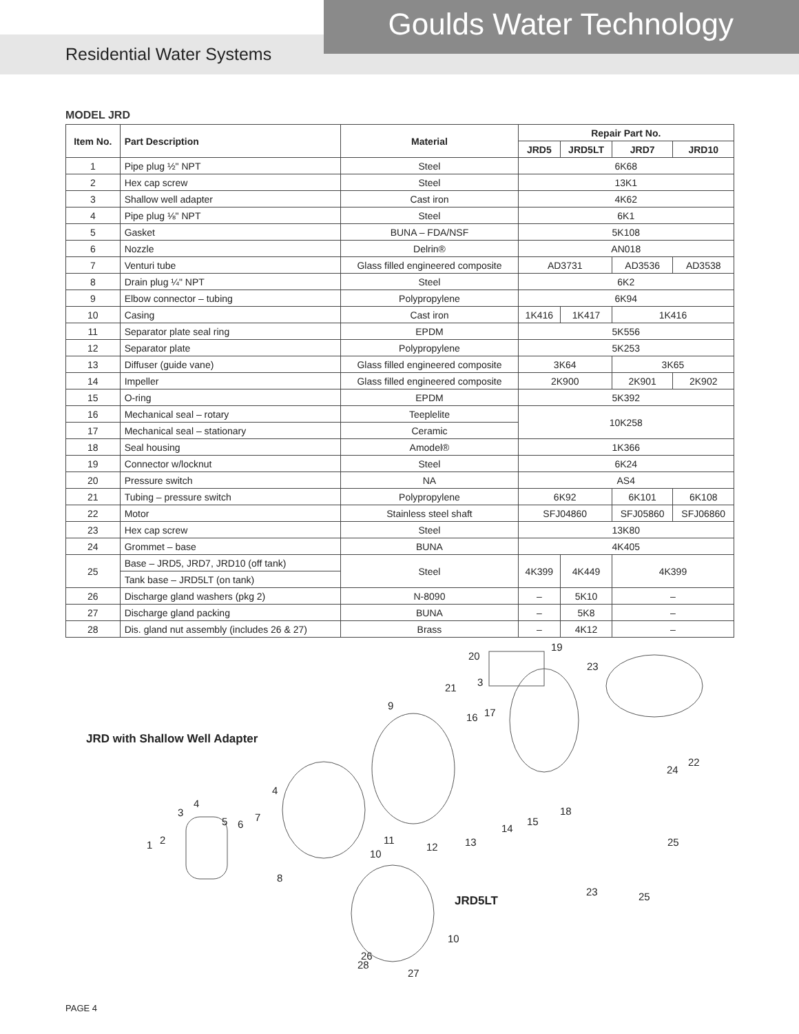Goulds Water Technology
Residential Water Systems
MODEL JRD
| Item No. | Part Description | Material | Repair Part No. | | | |
| --- | --- | --- | --- | --- | --- | --- |
| | | | JRD5 | JRD5LT | JRD7 | JRD10 |
| 1 | Pipe plug ½" NPT | Steel | 6K68 | | | |
| 2 | Hex cap screw | Steel | 13K1 | | | |
| 3 | Shallow well adapter | Cast iron | 4K62 | | | |
| 4 | Pipe plug ⅛" NPT | Steel | 6K1 | | | |
| 5 | Gasket | BUNA – FDA/NSF | 5K108 | | | |
| 6 | Nozzle | Delrin® | AN018 | | | |
| 7 | Venturi tube | Glass filled engineered composite | AD3731 | | AD3536 | AD3538 |
| 8 | Drain plug ¼" NPT | Steel | 6K2 | | | |
| 9 | Elbow connector – tubing | Polypropylene | 6K94 | | | |
| 10 | Casing | Cast iron | 1K416 | 1K417 | 1K416 | |
| 11 | Separator plate seal ring | EPDM | 5K556 | | | |
| 12 | Separator plate | Polypropylene | 5K253 | | | |
| 13 | Diffuser (guide vane) | Glass filled engineered composite | 3K64 | | 3K65 | |
| 14 | Impeller | Glass filled engineered composite | 2K900 | | 2K901 | 2K902 |
| 15 | O-ring | EPDM | 5K392 | | | |
| 16 | Mechanical seal – rotary | Teeplelite | 10K258 | | | |
| 17 | Mechanical seal – stationary | Ceramic | | | | |
| 18 | Seal housing | Amodel® | 1K366 | | | |
| 19 | Connector w/locknut | Steel | 6K24 | | | |
| 20 | Pressure switch | NA | AS4 | | | |
| 21 | Tubing – pressure switch | Polypropylene | 6K92 | | 6K101 | 6K108 |
| 22 | Motor | Stainless steel shaft | SFJ04860 | | SFJ05860 | SFJ06860 |
| 23 | Hex cap screw | Steel | 13K80 | | | |
| 24 | Grommet – base | BUNA | 4K405 | | | |
| 25 | Base – JRD5, JRD7, JRD10 (off tank) | Steel | 4K399 | 4K449 | 4K399 | |
| | Tank base – JRD5LT (on tank) | | | | | |
| 26 | Discharge gland washers (pkg 2) | N-8090 | – | 5K10 | – | |
| 27 | Discharge gland packing | BUNA | – | 5K8 | – | |
| 28 | Dis. gland nut assembly (includes 26 & 27) | Brass | – | 4K12 | – | |
JRD with Shallow Well Adapter
JRD5LT
1 2
3
4
4
5 6
7
8
9
10
10
11
12 13
14
15
16 17
18
19
20
21 3
22
23
23
24
25
25
26
28
27
PAGE 4